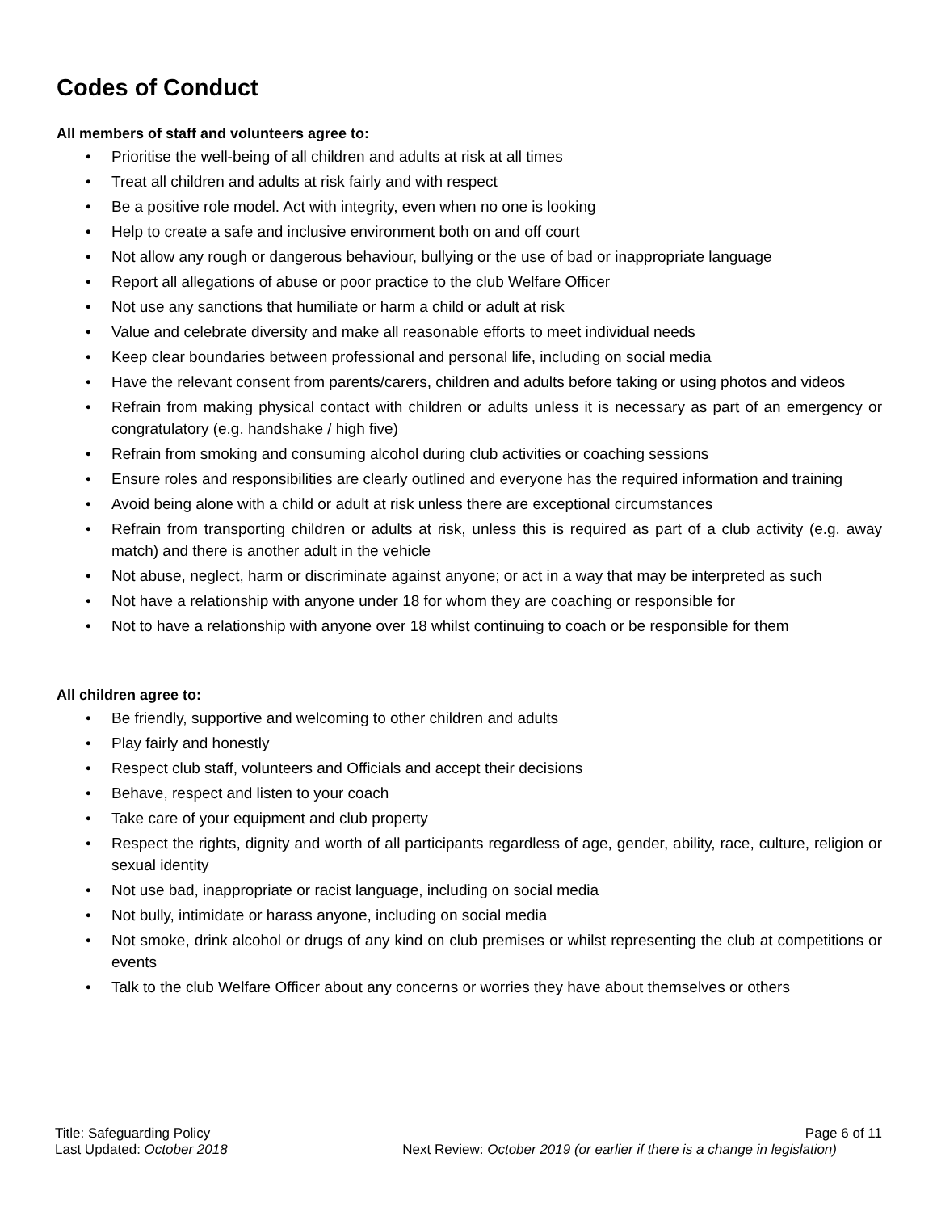Codes of Conduct
All members of staff and volunteers agree to:
• Prioritise the well-being of all children and adults at risk at all times
• Treat all children and adults at risk fairly and with respect
• Be a positive role model. Act with integrity, even when no one is looking
• Help to create a safe and inclusive environment both on and off court
• Not allow any rough or dangerous behaviour, bullying or the use of bad or inappropriate language
• Report all allegations of abuse or poor practice to the club Welfare Officer
• Not use any sanctions that humiliate or harm a child or adult at risk
• Value and celebrate diversity and make all reasonable efforts to meet individual needs
• Keep clear boundaries between professional and personal life, including on social media
• Have the relevant consent from parents/carers, children and adults before taking or using photos and videos
• Refrain from making physical contact with children or adults unless it is necessary as part of an emergency or congratulatory (e.g. handshake / high five)
• Refrain from smoking and consuming alcohol during club activities or coaching sessions
• Ensure roles and responsibilities are clearly outlined and everyone has the required information and training
• Avoid being alone with a child or adult at risk unless there are exceptional circumstances
• Refrain from transporting children or adults at risk, unless this is required as part of a club activity (e.g. away match) and there is another adult in the vehicle
• Not abuse, neglect, harm or discriminate against anyone; or act in a way that may be interpreted as such
• Not have a relationship with anyone under 18 for whom they are coaching or responsible for
• Not to have a relationship with anyone over 18 whilst continuing to coach or be responsible for them
All children agree to:
• Be friendly, supportive and welcoming to other children and adults
• Play fairly and honestly
• Respect club staff, volunteers and Officials and accept their decisions
• Behave, respect and listen to your coach
• Take care of your equipment and club property
• Respect the rights, dignity and worth of all participants regardless of age, gender, ability, race, culture, religion or sexual identity
• Not use bad, inappropriate or racist language, including on social media
• Not bully, intimidate or harass anyone, including on social media
• Not smoke, drink alcohol or drugs of any kind on club premises or whilst representing the club at competitions or events
• Talk to the club Welfare Officer about any concerns or worries they have about themselves or others
Title: Safeguarding Policy Page 6 of 11
Last Updated: October 2018 Next Review: October 2019 (or earlier if there is a change in legislation)